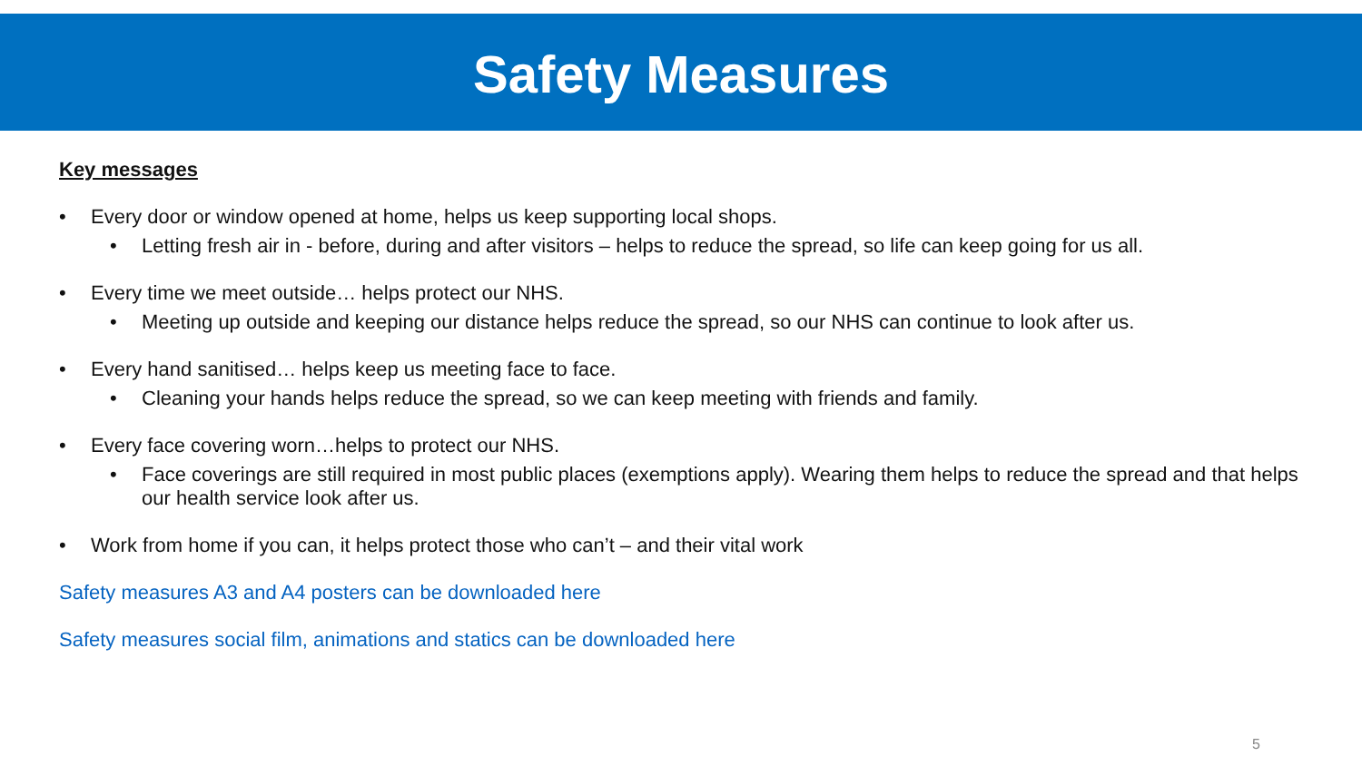Safety Measures
Key messages
• Every door or window opened at home, helps us keep supporting local shops.
• Letting fresh air in - before, during and after visitors – helps to reduce the spread, so life can keep going for us all.
• Every time we meet outside… helps protect our NHS.
• Meeting up outside and keeping our distance helps reduce the spread, so our NHS can continue to look after us.
• Every hand sanitised… helps keep us meeting face to face.
• Cleaning your hands helps reduce the spread, so we can keep meeting with friends and family.
• Every face covering worn…helps to protect our NHS.
• Face coverings are still required in most public places (exemptions apply). Wearing them helps to reduce the spread and that helps our health service look after us.
• Work from home if you can, it helps protect those who can’t – and their vital work
Safety measures A3 and A4 posters can be downloaded here
Safety measures social film, animations and statics can be downloaded here
5